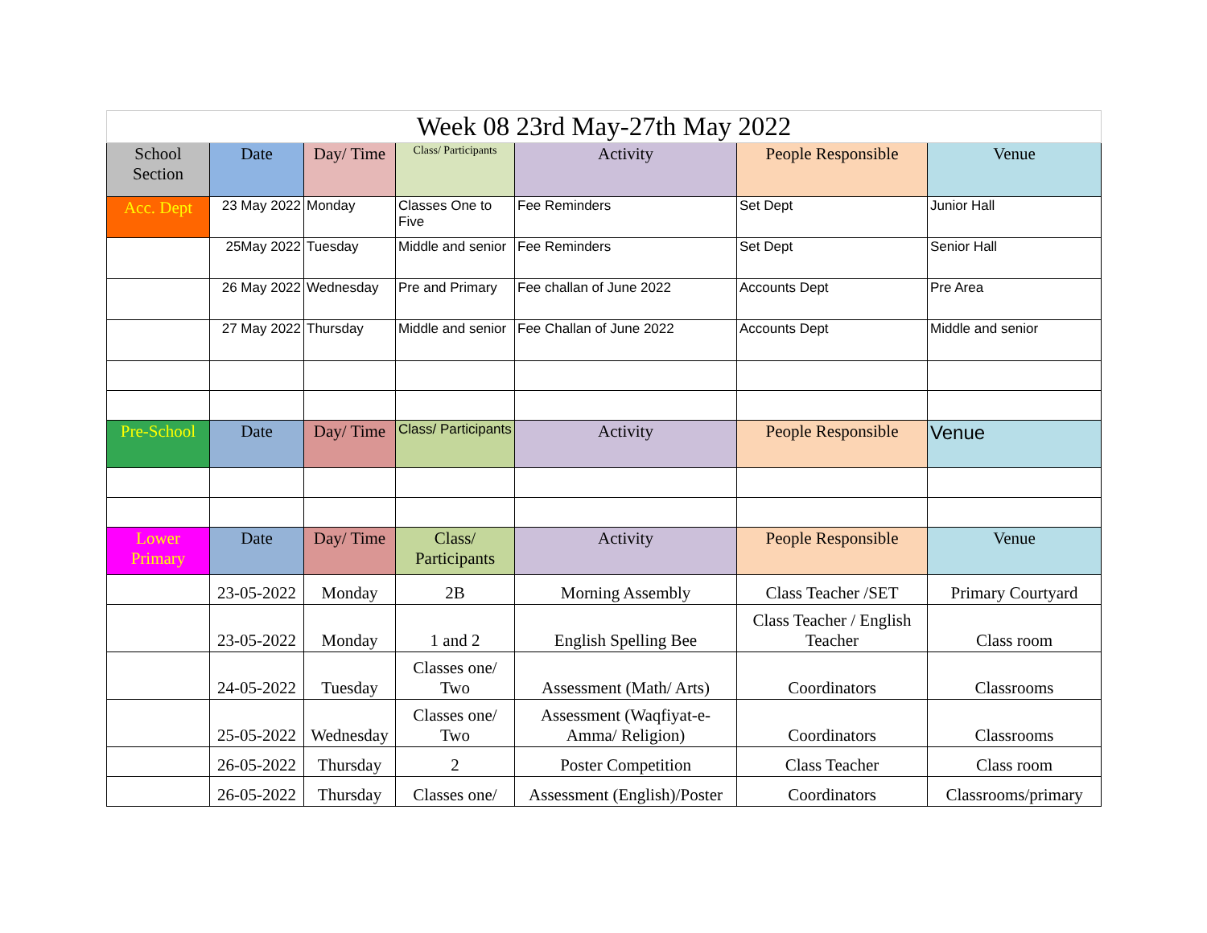| Week 08 23rd May-27th May 2022 | | | | | | |
| School Section | Date | Day/ Time | Class/ Participants | Activity | People Responsible | Venue |
| Acc. Dept | 23 May 2022 | Monday | Classes One to Five | Fee Reminders | Set Dept | Junior Hall |
| | 25May 2022 | Tuesday | Middle and senior | Fee Reminders | Set Dept | Senior Hall |
| | 26 May 2022 | Wednesday | Pre and Primary | Fee challan of June 2022 | Accounts Dept | Pre Area |
| | 27 May 2022 | Thursday | Middle and senior | Fee Challan of June 2022 | Accounts Dept | Middle and senior |
| Pre-School | Date | Day/ Time | Class/ Participants | Activity | People Responsible | Venue |
| Lower Primary | Date | Day/ Time | Class/ Participants | Activity | People Responsible | Venue |
| | 23-05-2022 | Monday | 2B | Morning Assembly | Class Teacher /SET | Primary Courtyard |
| | 23-05-2022 | Monday | 1 and 2 | English Spelling Bee | Class Teacher / English Teacher | Class room |
| | 24-05-2022 | Tuesday | Classes one/ Two | Assessment (Math/ Arts) | Coordinators | Classrooms |
| | 25-05-2022 | Wednesday | Classes one/ Two | Assessment (Waqfiyat-e-Amma/ Religion) | Coordinators | Classrooms |
| | 26-05-2022 | Thursday | 2 | Poster Competition | Class Teacher | Class room |
| | 26-05-2022 | Thursday | Classes one/ | Assessment (English)/Poster | Coordinators | Classrooms/primary |